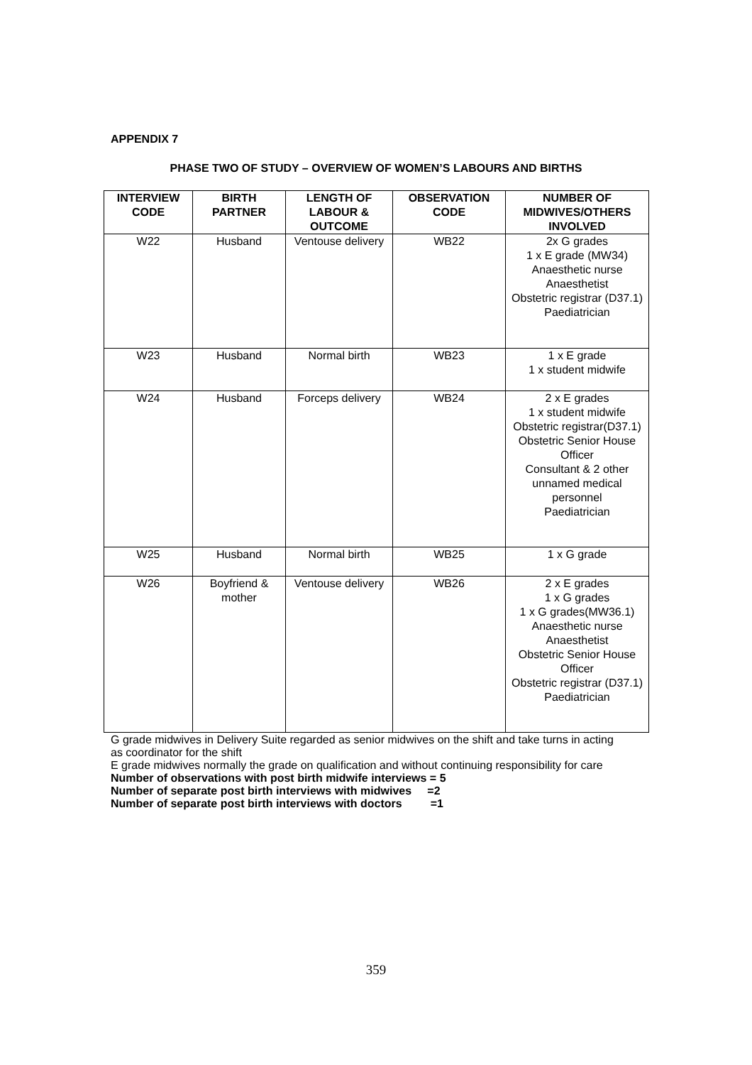APPENDIX 7
PHASE TWO OF STUDY – OVERVIEW OF WOMEN’S LABOURS AND BIRTHS
| INTERVIEW CODE | BIRTH PARTNER | LENGTH OF LABOUR & OUTCOME | OBSERVATION CODE | NUMBER OF MIDWIVES/OTHERS INVOLVED |
| --- | --- | --- | --- | --- |
| W22 | Husband | Ventouse delivery | WB22 | 2x G grades 1 x E grade (MW34) Anaesthetic nurse Anaesthetist Obstetric registrar (D37.1) Paediatrician |
| W23 | Husband | Normal birth | WB23 | 1 x E grade 1 x student midwife |
| W24 | Husband | Forceps delivery | WB24 | 2 x E grades 1 x student midwife Obstetric registrar(D37.1) Obstetric Senior House Officer Consultant & 2 other unnamed medical personnel Paediatrician |
| W25 | Husband | Normal birth | WB25 | 1 x G grade |
| W26 | Boyfriend & mother | Ventouse delivery | WB26 | 2 x E grades 1 x G grades 1 x G grades(MW36.1) Anaesthetic nurse Anaesthetist Obstetric Senior House Officer Obstetric registrar (D37.1) Paediatrician |
G grade midwives in Delivery Suite regarded as senior midwives on the shift and take turns in acting as coordinator for the shift
E grade midwives normally the grade on qualification and without continuing responsibility for care
Number of observations with post birth midwife interviews = 5
Number of separate post birth interviews with midwives =2
Number of separate post birth interviews with doctors =1
359